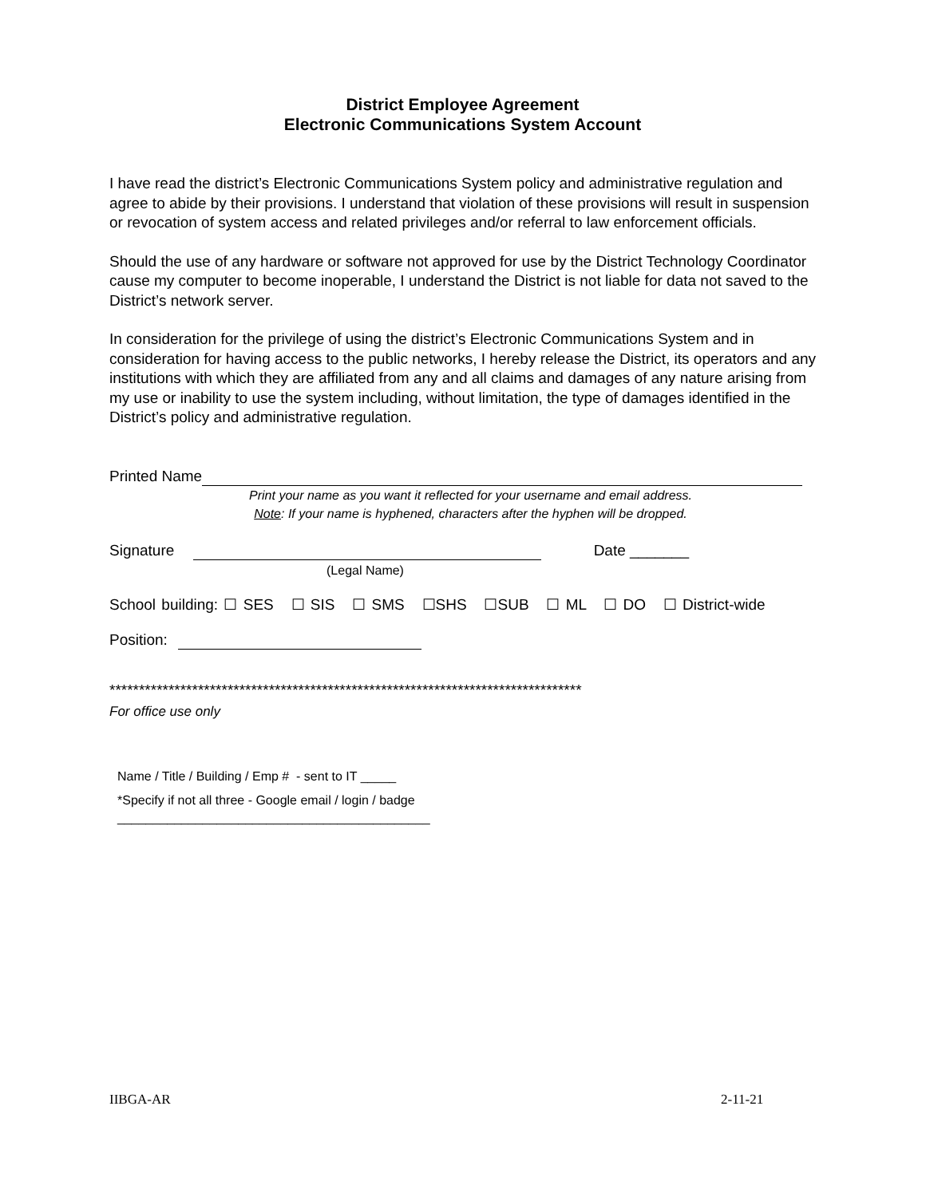District Employee Agreement
Electronic Communications System Account
I have read the district’s Electronic Communications System policy and administrative regulation and agree to abide by their provisions. I understand that violation of these provisions will result in suspension or revocation of system access and related privileges and/or referral to law enforcement officials.
Should the use of any hardware or software not approved for use by the District Technology Coordinator cause my computer to become inoperable, I understand the District is not liable for data not saved to the District’s network server.
In consideration for the privilege of using the district’s Electronic Communications System and in consideration for having access to the public networks, I hereby release the District, its operators and any institutions with which they are affiliated from any and all claims and damages of any nature arising from my use or inability to use the system including, without limitation, the type of damages identified in the District’s policy and administrative regulation.
Printed Name
Print your name as you want it reflected for your username and email address.
Note: If your name is hyphened, characters after the hyphen will be dropped.
Signature Date _______
(Legal Name)
School building: ☐ SES ☐ SIS ☐ SMS ☐SHS ☐SUB ☐ ML ☐ DO ☐ District-wide
Position:
********************************************************************************
For office use only
Name / Title / Building / Emp # - sent to IT _____
*Specify if not all three - Google email / login / badge
____________________________________________
IIBGA-AR 2-11-21